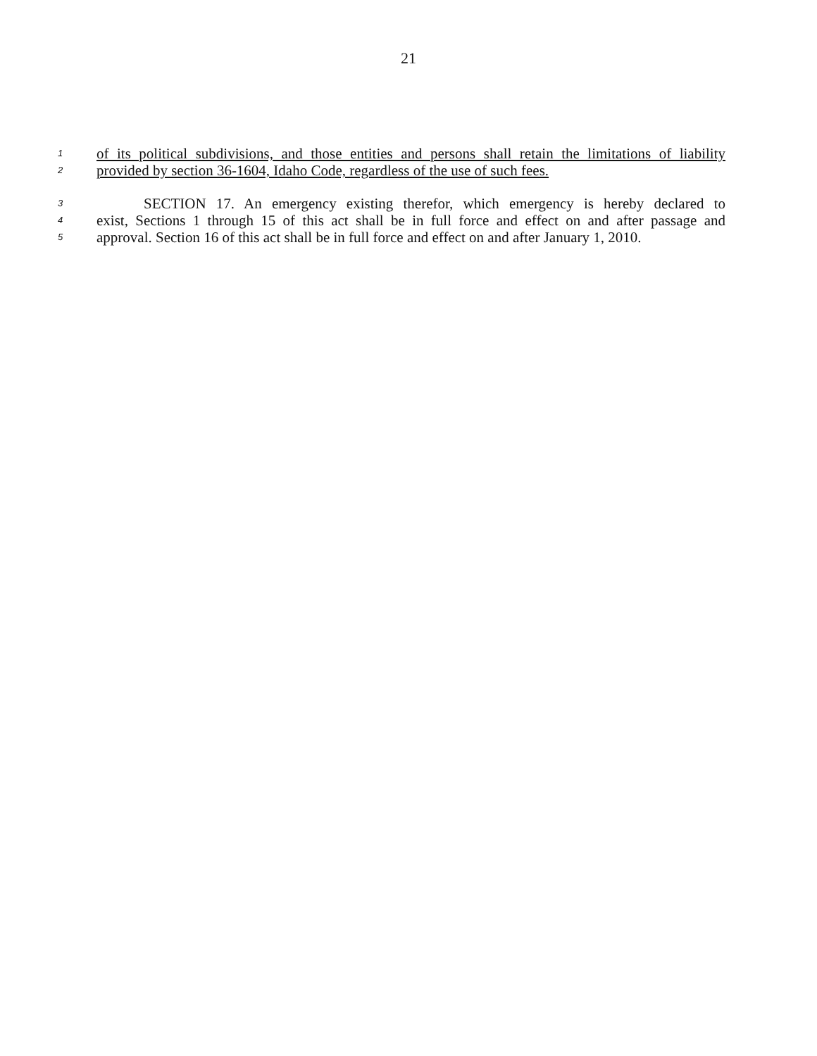21
1 of its political subdivisions, and those entities and persons shall retain the limitations of liability
2 provided by section 36-1604, Idaho Code, regardless of the use of such fees.
3 SECTION 17. An emergency existing therefor, which emergency is hereby declared to
4 exist, Sections 1 through 15 of this act shall be in full force and effect on and after passage and
5 approval. Section 16 of this act shall be in full force and effect on and after January 1, 2010.